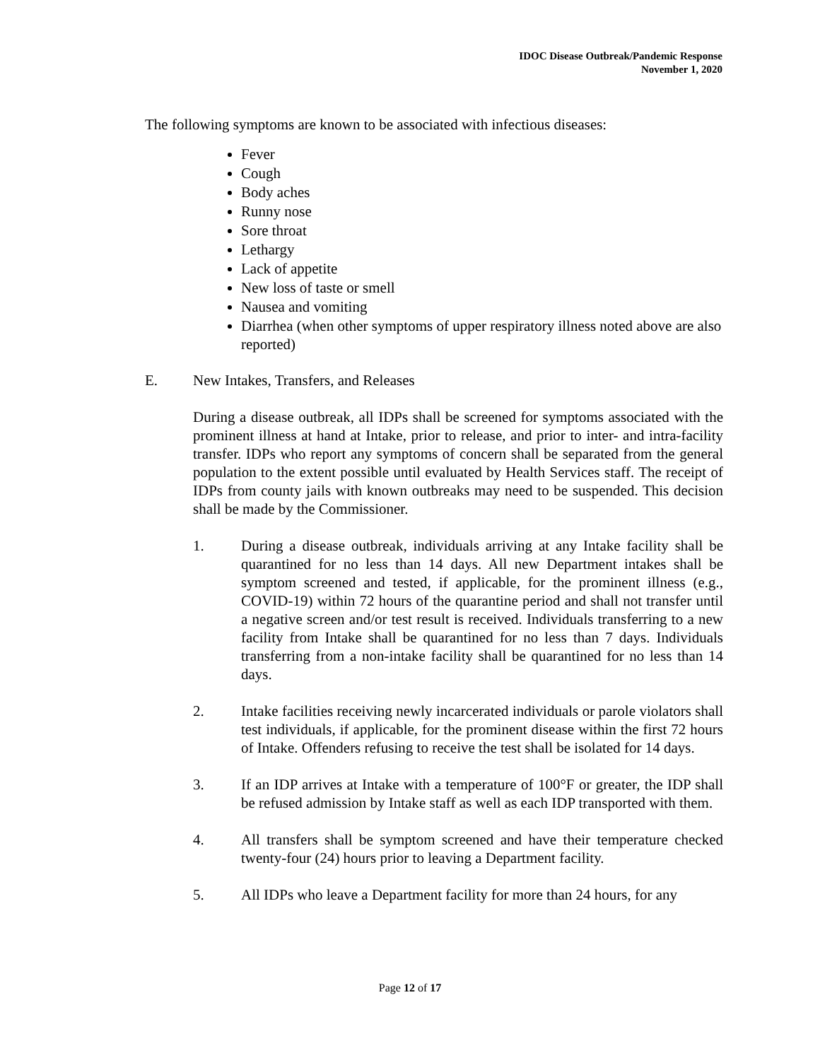IDOC Disease Outbreak/Pandemic Response
November 1, 2020
The following symptoms are known to be associated with infectious diseases:
Fever
Cough
Body aches
Runny nose
Sore throat
Lethargy
Lack of appetite
New loss of taste or smell
Nausea and vomiting
Diarrhea (when other symptoms of upper respiratory illness noted above are also reported)
E. New Intakes, Transfers, and Releases
During a disease outbreak, all IDPs shall be screened for symptoms associated with the prominent illness at hand at Intake, prior to release, and prior to inter- and intra-facility transfer. IDPs who report any symptoms of concern shall be separated from the general population to the extent possible until evaluated by Health Services staff. The receipt of IDPs from county jails with known outbreaks may need to be suspended. This decision shall be made by the Commissioner.
1. During a disease outbreak, individuals arriving at any Intake facility shall be quarantined for no less than 14 days. All new Department intakes shall be symptom screened and tested, if applicable, for the prominent illness (e.g., COVID-19) within 72 hours of the quarantine period and shall not transfer until a negative screen and/or test result is received. Individuals transferring to a new facility from Intake shall be quarantined for no less than 7 days. Individuals transferring from a non-intake facility shall be quarantined for no less than 14 days.
2. Intake facilities receiving newly incarcerated individuals or parole violators shall test individuals, if applicable, for the prominent disease within the first 72 hours of Intake. Offenders refusing to receive the test shall be isolated for 14 days.
3. If an IDP arrives at Intake with a temperature of 100°F or greater, the IDP shall be refused admission by Intake staff as well as each IDP transported with them.
4. All transfers shall be symptom screened and have their temperature checked twenty-four (24) hours prior to leaving a Department facility.
5. All IDPs who leave a Department facility for more than 24 hours, for any
Page 12 of 17